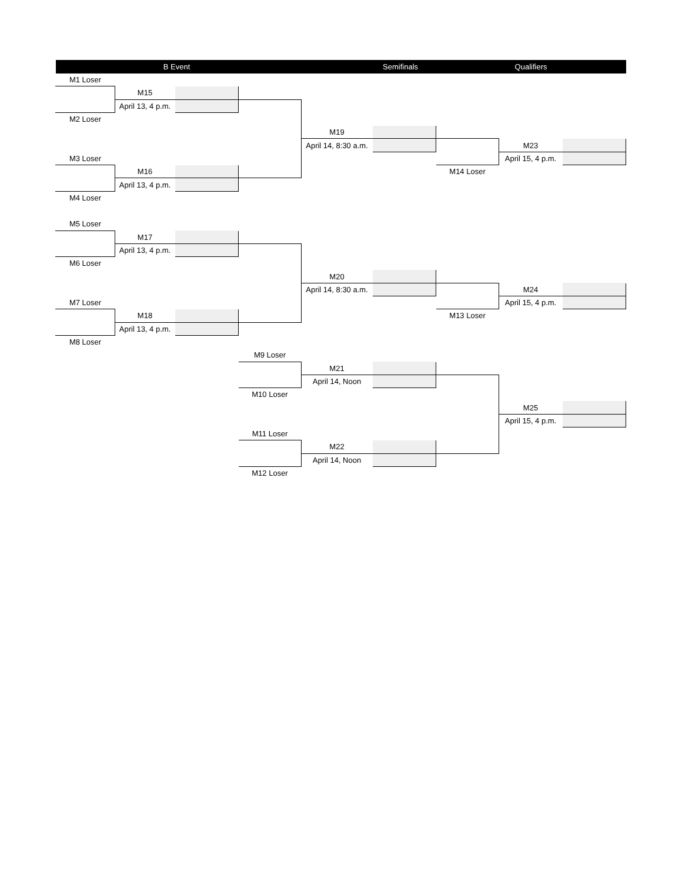| | B Event | | Semifinals | | | Qualifiers | | |
| --- | --- | --- | --- | --- | --- | --- | --- | --- |
| M1 Loser | | | | | | | | |
| | M15 | | | | | | | |
| | April 13, 4 p.m. | | | | | | | |
| M2 Loser | | | | | | | | |
| | | | | M19 | | | | |
| | | | | April 14, 8:30 a.m. | | | M23 | |
| M3 Loser | | | | | | | April 15, 4 p.m. | |
| | M16 | | | | | M14 Loser | | |
| | April 13, 4 p.m. | | | | | | | |
| M4 Loser | | | | | | | | |
| M5 Loser | | | | | | | | |
| | M17 | | | | | | | |
| | April 13, 4 p.m. | | | | | | | |
| M6 Loser | | | | | | | | |
| | | | | M20 | | | | |
| | | | | April 14, 8:30 a.m. | | | M24 | |
| M7 Loser | | | | | | | April 15, 4 p.m. | |
| | M18 | | | | | M13 Loser | | |
| | April 13, 4 p.m. | | | | | | | |
| M8 Loser | | | | | | | | |
| | | | M9 Loser | | | | | |
| | | | | M21 | | | | |
| | | | | April 14, Noon | | | | |
| | | | M10 Loser | | | | | |
| | | | | | | | M25 | |
| | | | | | | | April 15, 4 p.m. | |
| | | | M11 Loser | | | | | |
| | | | | M22 | | | | |
| | | | | April 14, Noon | | | | |
| | | | M12 Loser | | | | | |